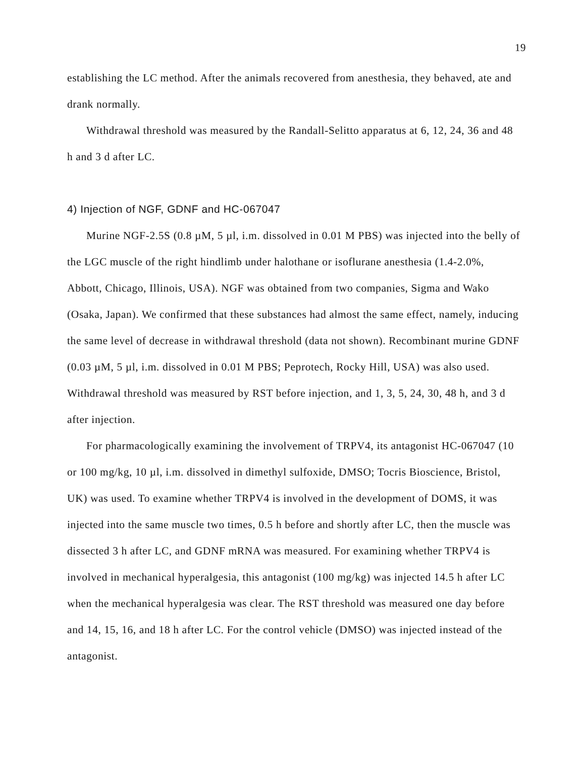19
establishing the LC method. After the animals recovered from anesthesia, they behaved, ate and drank normally.
Withdrawal threshold was measured by the Randall-Selitto apparatus at 6, 12, 24, 36 and 48 h and 3 d after LC.
4) Injection of NGF, GDNF and HC-067047
Murine NGF-2.5S (0.8 µM, 5 µl, i.m. dissolved in 0.01 M PBS) was injected into the belly of the LGC muscle of the right hindlimb under halothane or isoflurane anesthesia (1.4-2.0%, Abbott, Chicago, Illinois, USA). NGF was obtained from two companies, Sigma and Wako (Osaka, Japan). We confirmed that these substances had almost the same effect, namely, inducing the same level of decrease in withdrawal threshold (data not shown). Recombinant murine GDNF (0.03 µM, 5 µl, i.m. dissolved in 0.01 M PBS; Peprotech, Rocky Hill, USA) was also used. Withdrawal threshold was measured by RST before injection, and 1, 3, 5, 24, 30, 48 h, and 3 d after injection.
For pharmacologically examining the involvement of TRPV4, its antagonist HC-067047 (10 or 100 mg/kg, 10 µl, i.m. dissolved in dimethyl sulfoxide, DMSO; Tocris Bioscience, Bristol, UK) was used. To examine whether TRPV4 is involved in the development of DOMS, it was injected into the same muscle two times, 0.5 h before and shortly after LC, then the muscle was dissected 3 h after LC, and GDNF mRNA was measured. For examining whether TRPV4 is involved in mechanical hyperalgesia, this antagonist (100 mg/kg) was injected 14.5 h after LC when the mechanical hyperalgesia was clear. The RST threshold was measured one day before and 14, 15, 16, and 18 h after LC. For the control vehicle (DMSO) was injected instead of the antagonist.